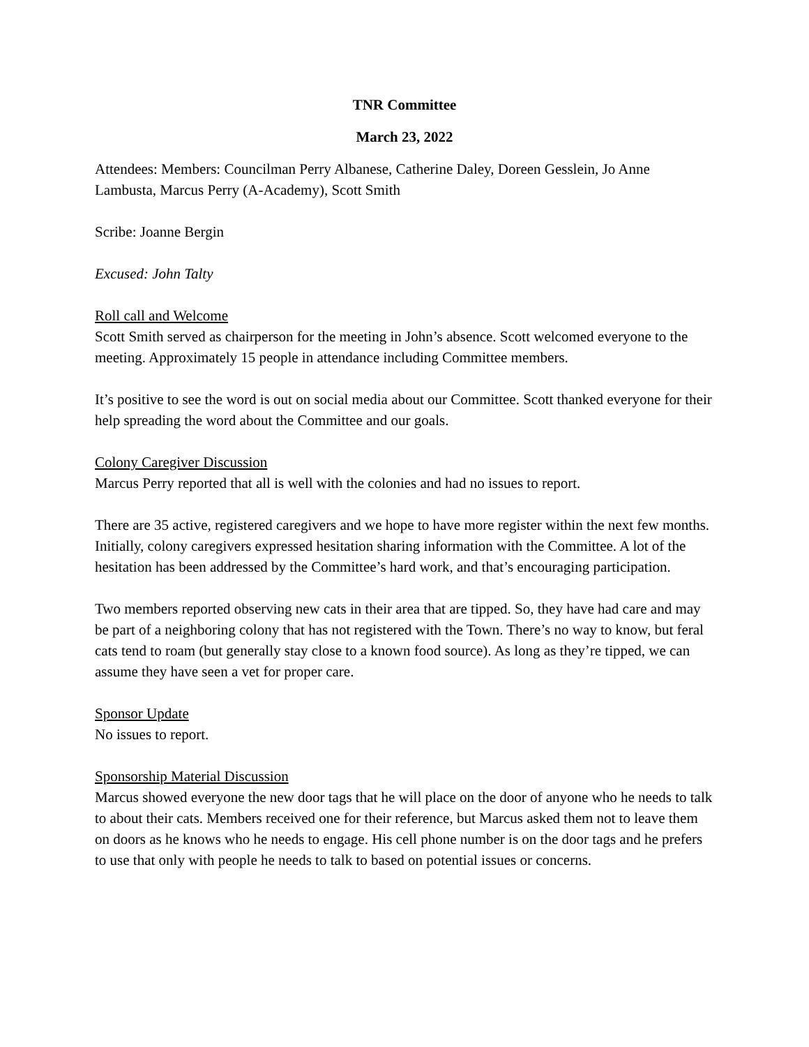TNR Committee
March 23, 2022
Attendees: Members: Councilman Perry Albanese, Catherine Daley, Doreen Gesslein, Jo Anne Lambusta, Marcus Perry (A-Academy), Scott Smith
Scribe: Joanne Bergin
Excused: John Talty
Roll call and Welcome
Scott Smith served as chairperson for the meeting in John’s absence. Scott welcomed everyone to the meeting. Approximately 15 people in attendance including Committee members.
It’s positive to see the word is out on social media about our Committee. Scott thanked everyone for their help spreading the word about the Committee and our goals.
Colony Caregiver Discussion
Marcus Perry reported that all is well with the colonies and had no issues to report.
There are 35 active, registered caregivers and we hope to have more register within the next few months. Initially, colony caregivers expressed hesitation sharing information with the Committee. A lot of the hesitation has been addressed by the Committee’s hard work, and that’s encouraging participation.
Two members reported observing new cats in their area that are tipped. So, they have had care and may be part of a neighboring colony that has not registered with the Town. There’s no way to know, but feral cats tend to roam (but generally stay close to a known food source). As long as they’re tipped, we can assume they have seen a vet for proper care.
Sponsor Update
No issues to report.
Sponsorship Material Discussion
Marcus showed everyone the new door tags that he will place on the door of anyone who he needs to talk to about their cats. Members received one for their reference, but Marcus asked them not to leave them on doors as he knows who he needs to engage. His cell phone number is on the door tags and he prefers to use that only with people he needs to talk to based on potential issues or concerns.